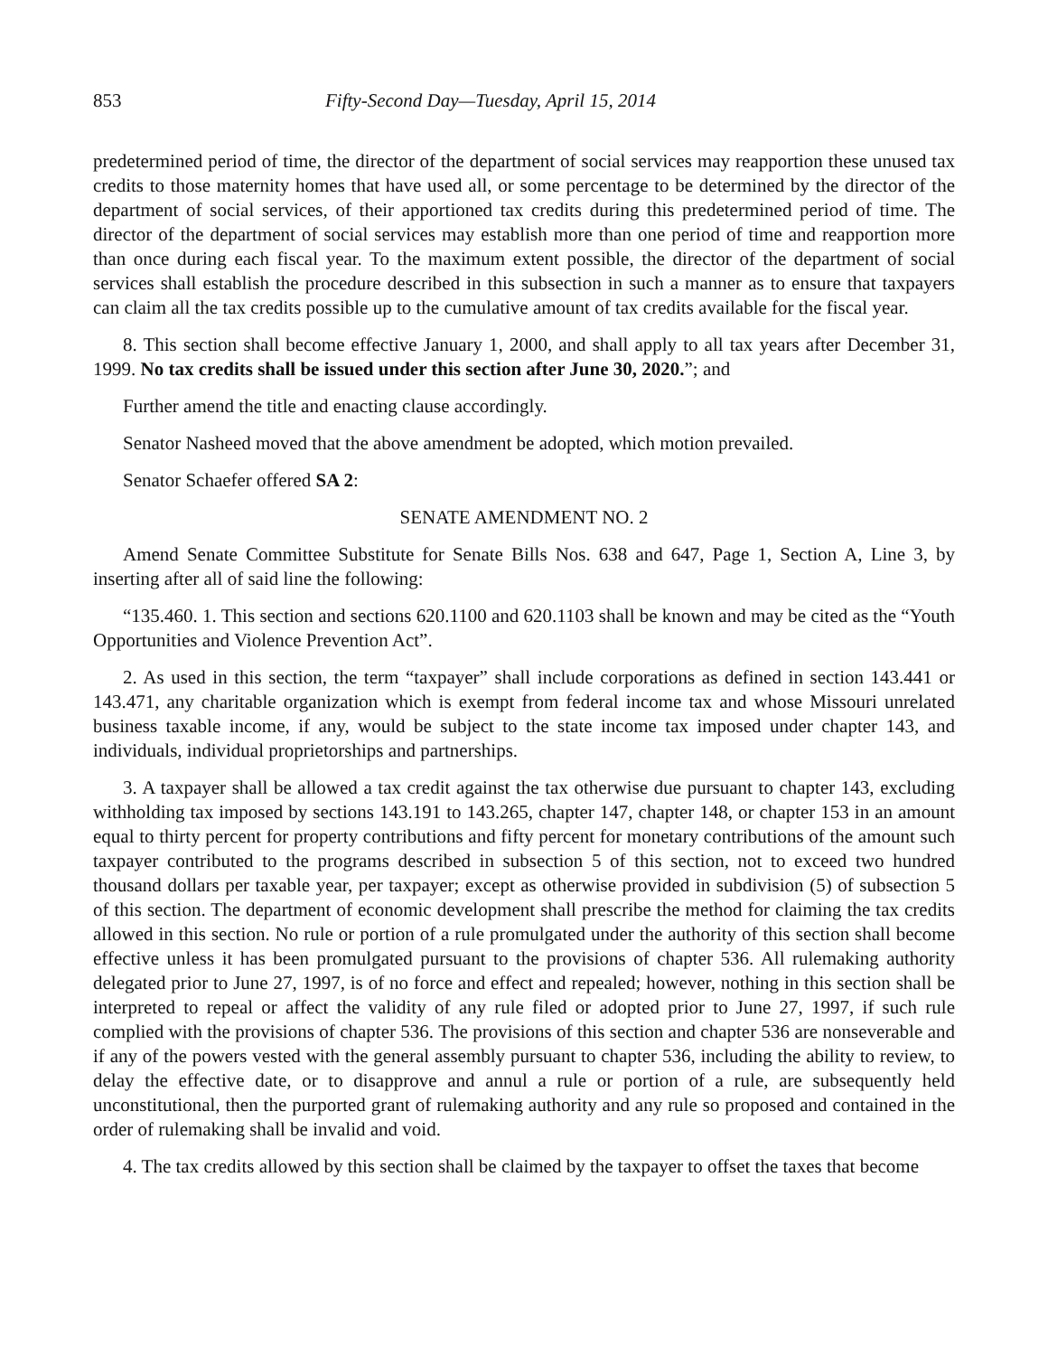853 Fifty-Second Day—Tuesday, April 15, 2014
predetermined period of time, the director of the department of social services may reapportion these unused tax credits to those maternity homes that have used all, or some percentage to be determined by the director of the department of social services, of their apportioned tax credits during this predetermined period of time. The director of the department of social services may establish more than one period of time and reapportion more than once during each fiscal year. To the maximum extent possible, the director of the department of social services shall establish the procedure described in this subsection in such a manner as to ensure that taxpayers can claim all the tax credits possible up to the cumulative amount of tax credits available for the fiscal year.
8. This section shall become effective January 1, 2000, and shall apply to all tax years after December 31, 1999. No tax credits shall be issued under this section after June 30, 2020.”; and
Further amend the title and enacting clause accordingly.
Senator Nasheed moved that the above amendment be adopted, which motion prevailed.
Senator Schaefer offered SA 2:
SENATE AMENDMENT NO. 2
Amend Senate Committee Substitute for Senate Bills Nos. 638 and 647, Page 1, Section A, Line 3, by inserting after all of said line the following:
“135.460. 1. This section and sections 620.1100 and 620.1103 shall be known and may be cited as the “Youth Opportunities and Violence Prevention Act”.
2. As used in this section, the term “taxpayer” shall include corporations as defined in section 143.441 or 143.471, any charitable organization which is exempt from federal income tax and whose Missouri unrelated business taxable income, if any, would be subject to the state income tax imposed under chapter 143, and individuals, individual proprietorships and partnerships.
3. A taxpayer shall be allowed a tax credit against the tax otherwise due pursuant to chapter 143, excluding withholding tax imposed by sections 143.191 to 143.265, chapter 147, chapter 148, or chapter 153 in an amount equal to thirty percent for property contributions and fifty percent for monetary contributions of the amount such taxpayer contributed to the programs described in subsection 5 of this section, not to exceed two hundred thousand dollars per taxable year, per taxpayer; except as otherwise provided in subdivision (5) of subsection 5 of this section. The department of economic development shall prescribe the method for claiming the tax credits allowed in this section. No rule or portion of a rule promulgated under the authority of this section shall become effective unless it has been promulgated pursuant to the provisions of chapter 536. All rulemaking authority delegated prior to June 27, 1997, is of no force and effect and repealed; however, nothing in this section shall be interpreted to repeal or affect the validity of any rule filed or adopted prior to June 27, 1997, if such rule complied with the provisions of chapter 536. The provisions of this section and chapter 536 are nonseverable and if any of the powers vested with the general assembly pursuant to chapter 536, including the ability to review, to delay the effective date, or to disapprove and annul a rule or portion of a rule, are subsequently held unconstitutional, then the purported grant of rulemaking authority and any rule so proposed and contained in the order of rulemaking shall be invalid and void.
4. The tax credits allowed by this section shall be claimed by the taxpayer to offset the taxes that become